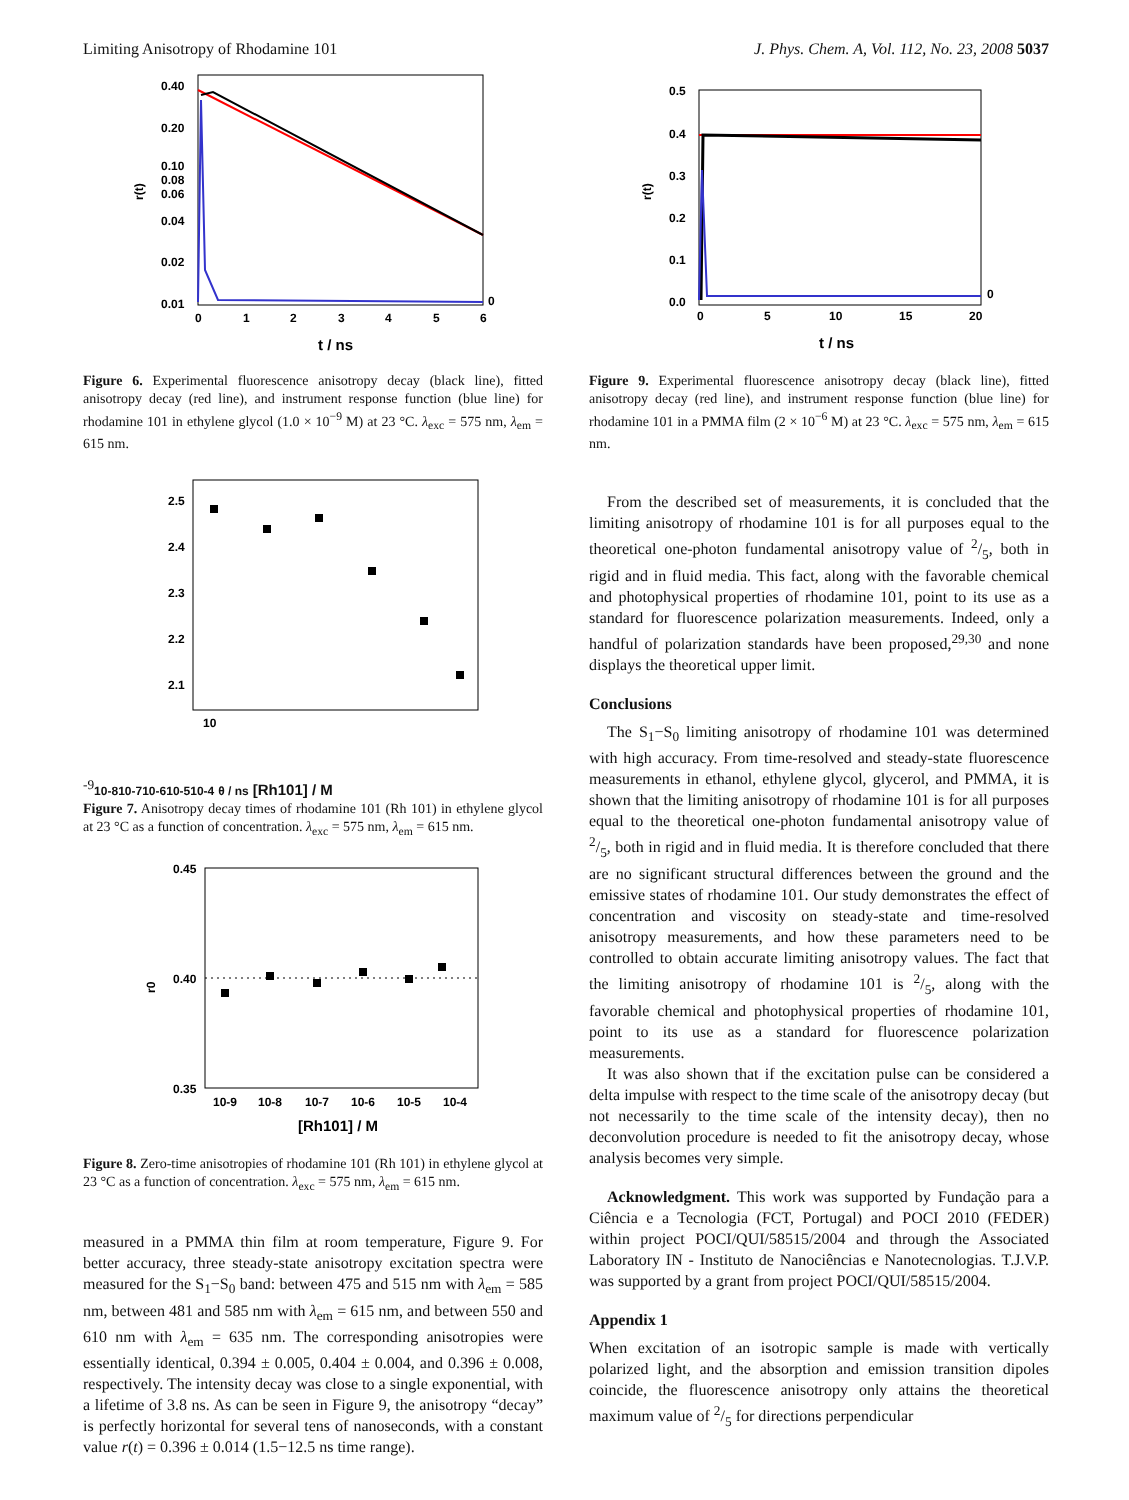Limiting Anisotropy of Rhodamine 101 J. Phys. Chem. A, Vol. 112, No. 23, 2008 5037
0.40
0.20
0.10
0.08
0.06
0.04
0.02
0.01
0
1
2
3
4
5
6
0
r(t)
t / ns
Figure 6. Experimental fluorescence anisotropy decay (black line), fitted anisotropy decay (red line), and instrument response function (blue line) for rhodamine 101 in ethylene glycol (1.0 × 10<sup>−9</sup> M) at 23 °C. λ<sub>exc</sub> = 575 nm, λ<sub>em</sub> = 615 nm.
2.5
2.4
2.3
2.2
2.1
10-9
10-8
10-7
10-6
10-5
10-4
θ / ns
[Rh101] / M
Figure 7. Anisotropy decay times of rhodamine 101 (Rh 101) in ethylene glycol at 23 °C as a function of concentration. λ<sub>exc</sub> = 575 nm, λ<sub>em</sub> = 615 nm.
0.45
0.40
0.35
10-9
10-8
10-7
10-6
10-5
10-4
r0
[Rh101] / M
Figure 8. Zero-time anisotropies of rhodamine 101 (Rh 101) in ethylene glycol at 23 °C as a function of concentration. λ<sub>exc</sub> = 575 nm, λ<sub>em</sub> = 615 nm.
measured in a PMMA thin film at room temperature, Figure 9. For better accuracy, three steady-state anisotropy excitation spectra were measured for the S<sub>1</sub>−S<sub>0</sub> band: between 475 and 515 nm with λ<sub>em</sub> = 585 nm, between 481 and 585 nm with λ<sub>em</sub> = 615 nm, and between 550 and 610 nm with λ<sub>em</sub> = 635 nm. The corresponding anisotropies were essentially identical, 0.394 ± 0.005, 0.404 ± 0.004, and 0.396 ± 0.008, respectively. The intensity decay was close to a single exponential, with a lifetime of 3.8 ns. As can be seen in Figure 9, the anisotropy “decay” is perfectly horizontal for several tens of nanoseconds, with a constant value r(t) = 0.396 ± 0.014 (1.5−12.5 ns time range).
0.5
0.4
0.3
0.2
0.1
0.0
0
5
10
15
20
0
r(t)
t / ns
Figure 9. Experimental fluorescence anisotropy decay (black line), fitted anisotropy decay (red line), and instrument response function (blue line) for rhodamine 101 in a PMMA film (2 × 10<sup>−6</sup> M) at 23 °C. λ<sub>exc</sub> = 575 nm, λ<sub>em</sub> = 615 nm.
From the described set of measurements, it is concluded that the limiting anisotropy of rhodamine 101 is for all purposes equal to the theoretical one-photon fundamental anisotropy value of 2/5, both in rigid and in fluid media. This fact, along with the favorable chemical and photophysical properties of rhodamine 101, point to its use as a standard for fluorescence polarization measurements. Indeed, only a handful of polarization standards have been proposed,<sup>29,30</sup> and none displays the theoretical upper limit.
Conclusions
The S<sub>1</sub>−S<sub>0</sub> limiting anisotropy of rhodamine 101 was determined with high accuracy. From time-resolved and steady-state fluorescence measurements in ethanol, ethylene glycol, glycerol, and PMMA, it is shown that the limiting anisotropy of rhodamine 101 is for all purposes equal to the theoretical one-photon fundamental anisotropy value of 2/5, both in rigid and in fluid media. It is therefore concluded that there are no significant structural differences between the ground and the emissive states of rhodamine 101. Our study demonstrates the effect of concentration and viscosity on steady-state and time-resolved anisotropy measurements, and how these parameters need to be controlled to obtain accurate limiting anisotropy values. The fact that the limiting anisotropy of rhodamine 101 is 2/5, along with the favorable chemical and photophysical properties of rhodamine 101, point to its use as a standard for fluorescence polarization measurements.
It was also shown that if the excitation pulse can be considered a delta impulse with respect to the time scale of the anisotropy decay (but not necessarily to the time scale of the intensity decay), then no deconvolution procedure is needed to fit the anisotropy decay, whose analysis becomes very simple.
Acknowledgment. This work was supported by Fundação para a Ciência e a Tecnologia (FCT, Portugal) and POCI 2010 (FEDER) within project POCI/QUI/58515/2004 and through the Associated Laboratory IN - Instituto de Nanociências e Nanotecnologias. T.J.V.P. was supported by a grant from project POCI/QUI/58515/2004.
Appendix 1
When excitation of an isotropic sample is made with vertically polarized light, and the absorption and emission transition dipoles coincide, the fluorescence anisotropy only attains the theoretical maximum value of 2/5 for directions perpendicular